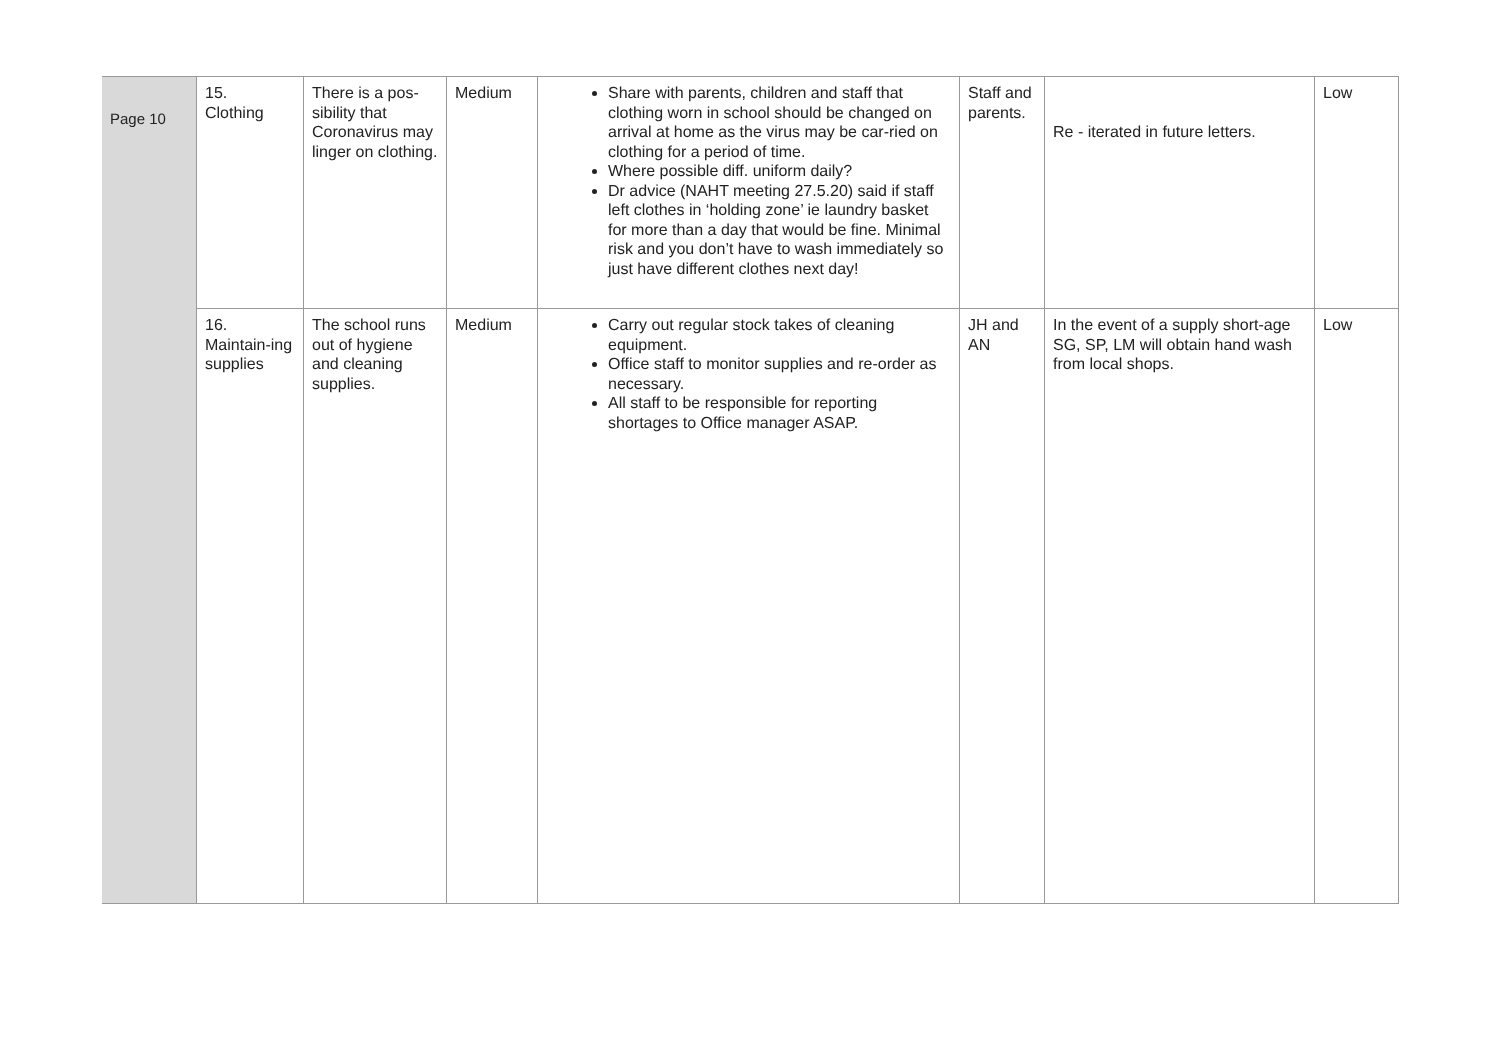| Page 10 | 15. Clothing | There is a pos-sibility that Coronavirus may linger on clothing. | Medium | Share with parents, children and staff that clothing worn in school should be changed on arrival at home as the virus may be car-ried on clothing for a period of time. Where possible diff. uniform daily? Dr advice (NAHT meeting 27.5.20) said if staff left clothes in ‘holding zone’ ie laundry basket for more than a day that would be fine. Minimal risk and you don’t have to wash immediately so just have different clothes next day! | Staff and parents. | Re - iterated in future letters. | Low |
| | 16. Maintain-ing supplies | The school runs out of hygiene and cleaning supplies. | Medium | Carry out regular stock takes of cleaning equipment. Office staff to monitor supplies and re-order as necessary. All staff to be responsible for reporting shortages to Office manager ASAP. | JH and AN | In the event of a supply short-age SG, SP, LM will obtain hand wash from local shops. | Low |